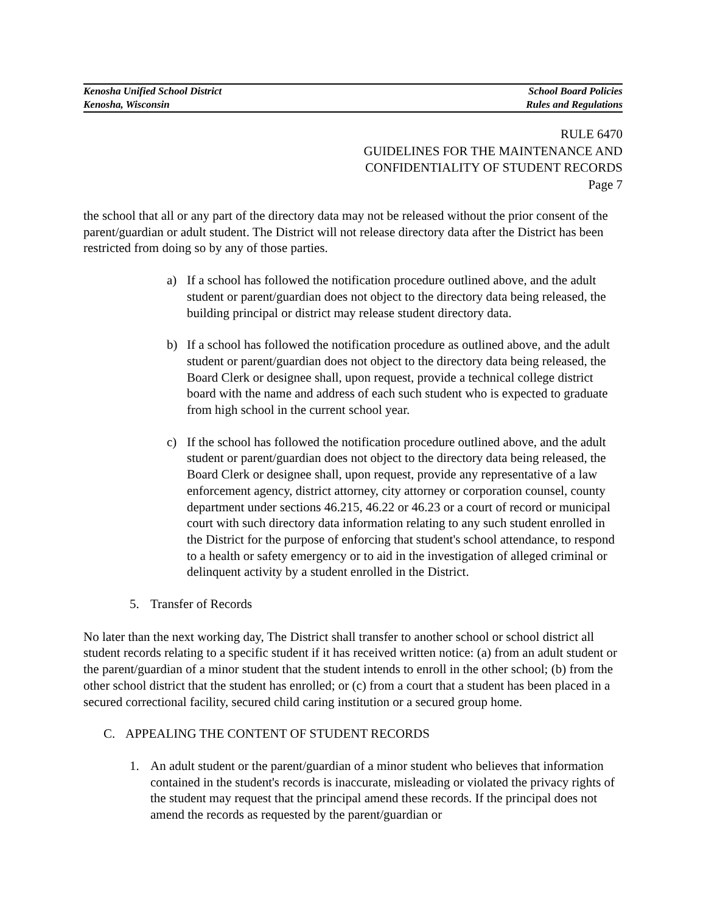Kenosha Unified School District
Kenosha, Wisconsin
School Board Policies
Rules and Regulations
RULE 6470
GUIDELINES FOR THE MAINTENANCE AND
CONFIDENTIALITY OF STUDENT RECORDS
Page 7
the school that all or any part of the directory data may not be released without the prior consent of the parent/guardian or adult student. The District will not release directory data after the District has been restricted from doing so by any of those parties.
a) If a school has followed the notification procedure outlined above, and the adult student or parent/guardian does not object to the directory data being released, the building principal or district may release student directory data.
b) If a school has followed the notification procedure as outlined above, and the adult student or parent/guardian does not object to the directory data being released, the Board Clerk or designee shall, upon request, provide a technical college district board with the name and address of each such student who is expected to graduate from high school in the current school year.
c) If the school has followed the notification procedure outlined above, and the adult student or parent/guardian does not object to the directory data being released, the Board Clerk or designee shall, upon request, provide any representative of a law enforcement agency, district attorney, city attorney or corporation counsel, county department under sections 46.215, 46.22 or 46.23 or a court of record or municipal court with such directory data information relating to any such student enrolled in the District for the purpose of enforcing that student's school attendance, to respond to a health or safety emergency or to aid in the investigation of alleged criminal or delinquent activity by a student enrolled in the District.
5. Transfer of Records
No later than the next working day, The District shall transfer to another school or school district all student records relating to a specific student if it has received written notice: (a) from an adult student or the parent/guardian of a minor student that the student intends to enroll in the other school; (b) from the other school district that the student has enrolled; or (c) from a court that a student has been placed in a secured correctional facility, secured child caring institution or a secured group home.
C. APPEALING THE CONTENT OF STUDENT RECORDS
1. An adult student or the parent/guardian of a minor student who believes that information contained in the student's records is inaccurate, misleading or violated the privacy rights of the student may request that the principal amend these records. If the principal does not amend the records as requested by the parent/guardian or